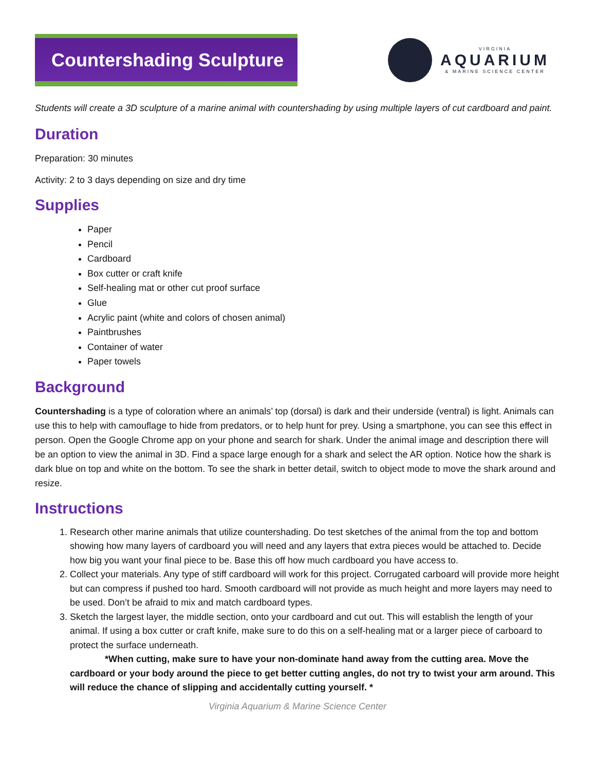Countershading Sculpture
VIRGINIA
AQUARIUM
& MARINE SCIENCE CENTER
Students will create a 3D sculpture of a marine animal with countershading by using multiple layers of cut cardboard and paint.
Duration
Preparation: 30 minutes
Activity: 2 to 3 days depending on size and dry time
Supplies
Paper
Pencil
Cardboard
Box cutter or craft knife
Self-healing mat or other cut proof surface
Glue
Acrylic paint (white and colors of chosen animal)
Paintbrushes
Container of water
Paper towels
Background
Countershading is a type of coloration where an animals’ top (dorsal) is dark and their underside (ventral) is light. Animals can use this to help with camouflage to hide from predators, or to help hunt for prey. Using a smartphone, you can see this effect in person. Open the Google Chrome app on your phone and search for shark. Under the animal image and description there will be an option to view the animal in 3D. Find a space large enough for a shark and select the AR option. Notice how the shark is dark blue on top and white on the bottom. To see the shark in better detail, switch to object mode to move the shark around and resize.
Instructions
1. Research other marine animals that utilize countershading. Do test sketches of the animal from the top and bottom showing how many layers of cardboard you will need and any layers that extra pieces would be attached to. Decide how big you want your final piece to be. Base this off how much cardboard you have access to.
2. Collect your materials. Any type of stiff cardboard will work for this project. Corrugated carboard will provide more height but can compress if pushed too hard. Smooth cardboard will not provide as much height and more layers may need to be used. Don’t be afraid to mix and match cardboard types.
3. Sketch the largest layer, the middle section, onto your cardboard and cut out. This will establish the length of your animal. If using a box cutter or craft knife, make sure to do this on a self-healing mat or a larger piece of carboard to protect the surface underneath.
*When cutting, make sure to have your non-dominate hand away from the cutting area. Move the cardboard or your body around the piece to get better cutting angles, do not try to twist your arm around. This will reduce the chance of slipping and accidentally cutting yourself. *
Virginia Aquarium & Marine Science Center